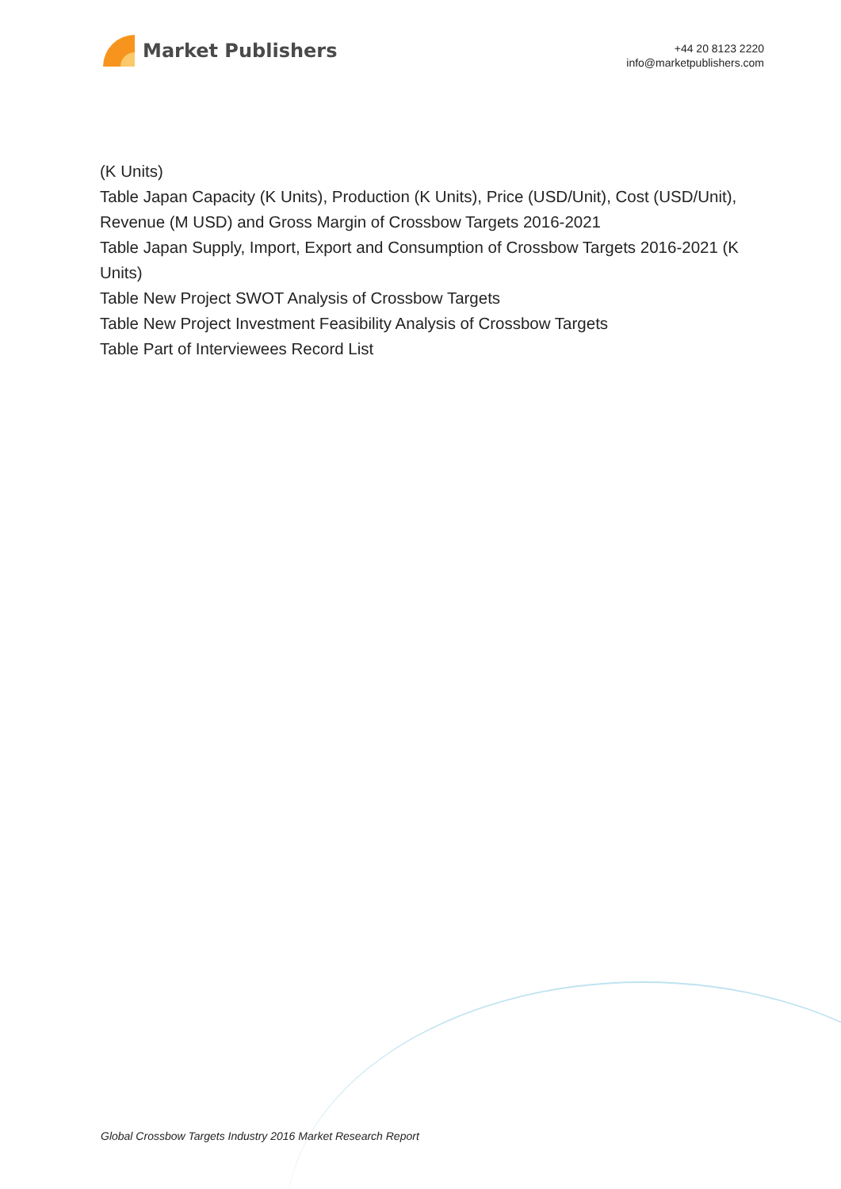Market Publishers
+44 20 8123 2220
info@marketpublishers.com
(K Units)
Table Japan Capacity (K Units), Production (K Units), Price (USD/Unit), Cost (USD/Unit), Revenue (M USD) and Gross Margin of Crossbow Targets 2016-2021
Table Japan Supply, Import, Export and Consumption of Crossbow Targets 2016-2021 (K Units)
Table New Project SWOT Analysis of Crossbow Targets
Table New Project Investment Feasibility Analysis of Crossbow Targets
Table Part of Interviewees Record List
Global Crossbow Targets Industry 2016 Market Research Report